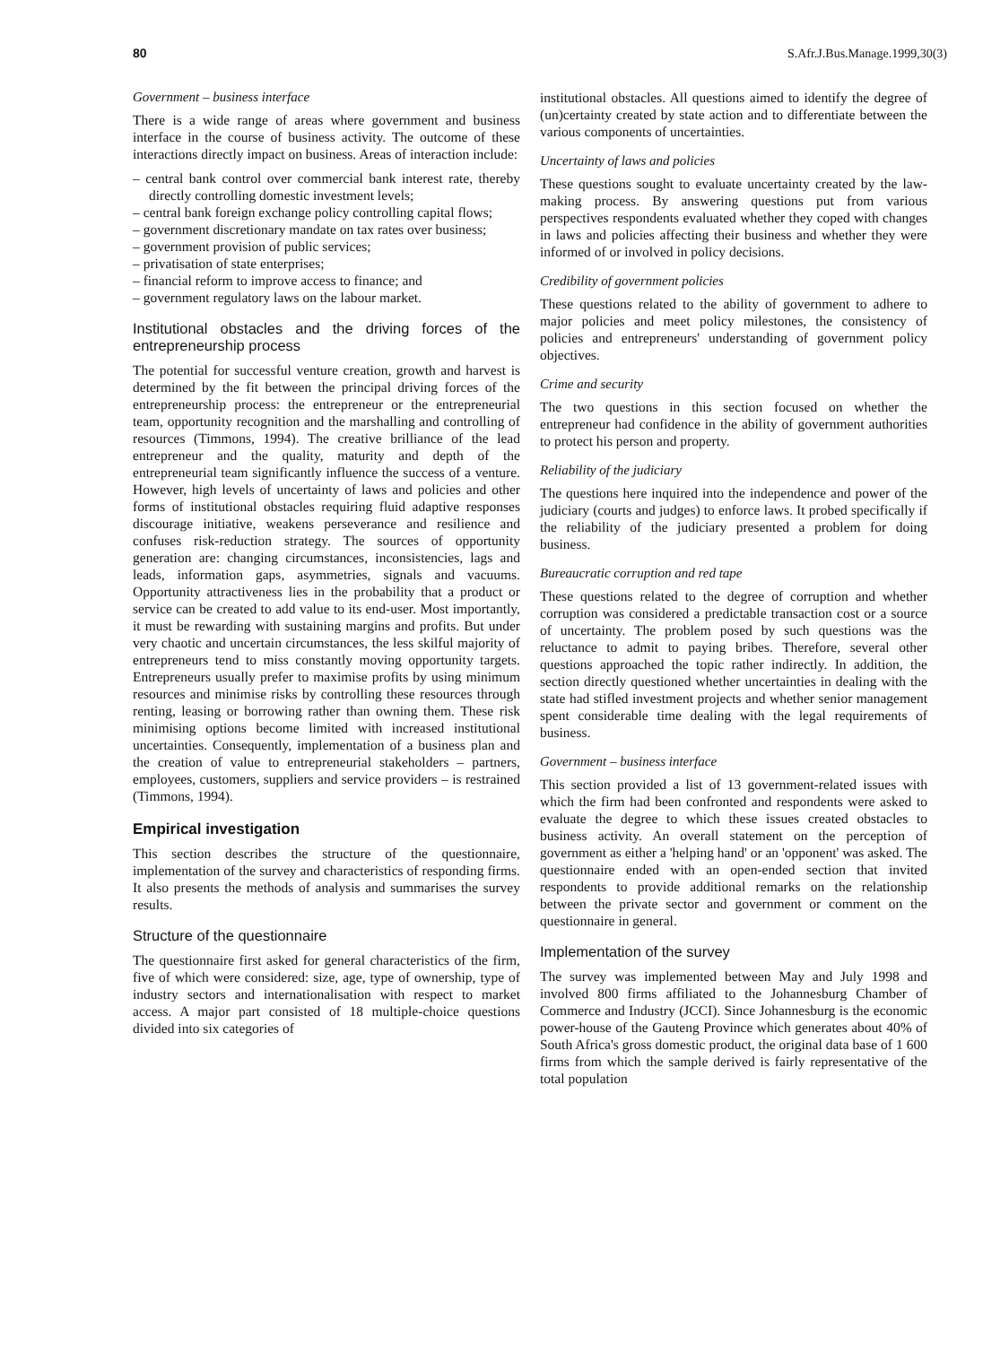80 S.Afr.J.Bus.Manage.1999,30(3)
Government – business interface
There is a wide range of areas where government and business interface in the course of business activity. The outcome of these interactions directly impact on business. Areas of interaction include:
– central bank control over commercial bank interest rate, thereby directly controlling domestic investment levels;
– central bank foreign exchange policy controlling capital flows;
– government discretionary mandate on tax rates over business;
– government provision of public services;
– privatisation of state enterprises;
– financial reform to improve access to finance; and
– government regulatory laws on the labour market.
Institutional obstacles and the driving forces of the entrepreneurship process
The potential for successful venture creation, growth and harvest is determined by the fit between the principal driving forces of the entrepreneurship process: the entrepreneur or the entrepreneurial team, opportunity recognition and the marshalling and controlling of resources (Timmons, 1994). The creative brilliance of the lead entrepreneur and the quality, maturity and depth of the entrepreneurial team significantly influence the success of a venture. However, high levels of uncertainty of laws and policies and other forms of institutional obstacles requiring fluid adaptive responses discourage initiative, weakens perseverance and resilience and confuses risk-reduction strategy. The sources of opportunity generation are: changing circumstances, inconsistencies, lags and leads, information gaps, asymmetries, signals and vacuums. Opportunity attractiveness lies in the probability that a product or service can be created to add value to its end-user. Most importantly, it must be rewarding with sustaining margins and profits. But under very chaotic and uncertain circumstances, the less skilful majority of entrepreneurs tend to miss constantly moving opportunity targets. Entrepreneurs usually prefer to maximise profits by using minimum resources and minimise risks by controlling these resources through renting, leasing or borrowing rather than owning them. These risk minimising options become limited with increased institutional uncertainties. Consequently, implementation of a business plan and the creation of value to entrepreneurial stakeholders – partners, employees, customers, suppliers and service providers – is restrained (Timmons, 1994).
Empirical investigation
This section describes the structure of the questionnaire, implementation of the survey and characteristics of responding firms. It also presents the methods of analysis and summarises the survey results.
Structure of the questionnaire
The questionnaire first asked for general characteristics of the firm, five of which were considered: size, age, type of ownership, type of industry sectors and internationalisation with respect to market access. A major part consisted of 18 multiple-choice questions divided into six categories of
institutional obstacles. All questions aimed to identify the degree of (un)certainty created by state action and to differentiate between the various components of uncertainties.
Uncertainty of laws and policies
These questions sought to evaluate uncertainty created by the law-making process. By answering questions put from various perspectives respondents evaluated whether they coped with changes in laws and policies affecting their business and whether they were informed of or involved in policy decisions.
Credibility of government policies
These questions related to the ability of government to adhere to major policies and meet policy milestones, the consistency of policies and entrepreneurs' understanding of government policy objectives.
Crime and security
The two questions in this section focused on whether the entrepreneur had confidence in the ability of government authorities to protect his person and property.
Reliability of the judiciary
The questions here inquired into the independence and power of the judiciary (courts and judges) to enforce laws. It probed specifically if the reliability of the judiciary presented a problem for doing business.
Bureaucratic corruption and red tape
These questions related to the degree of corruption and whether corruption was considered a predictable transaction cost or a source of uncertainty. The problem posed by such questions was the reluctance to admit to paying bribes. Therefore, several other questions approached the topic rather indirectly. In addition, the section directly questioned whether uncertainties in dealing with the state had stifled investment projects and whether senior management spent considerable time dealing with the legal requirements of business.
Government – business interface
This section provided a list of 13 government-related issues with which the firm had been confronted and respondents were asked to evaluate the degree to which these issues created obstacles to business activity. An overall statement on the perception of government as either a 'helping hand' or an 'opponent' was asked. The questionnaire ended with an open-ended section that invited respondents to provide additional remarks on the relationship between the private sector and government or comment on the questionnaire in general.
Implementation of the survey
The survey was implemented between May and July 1998 and involved 800 firms affiliated to the Johannesburg Chamber of Commerce and Industry (JCCI). Since Johannesburg is the economic power-house of the Gauteng Province which generates about 40% of South Africa's gross domestic product, the original data base of 1 600 firms from which the sample derived is fairly representative of the total population